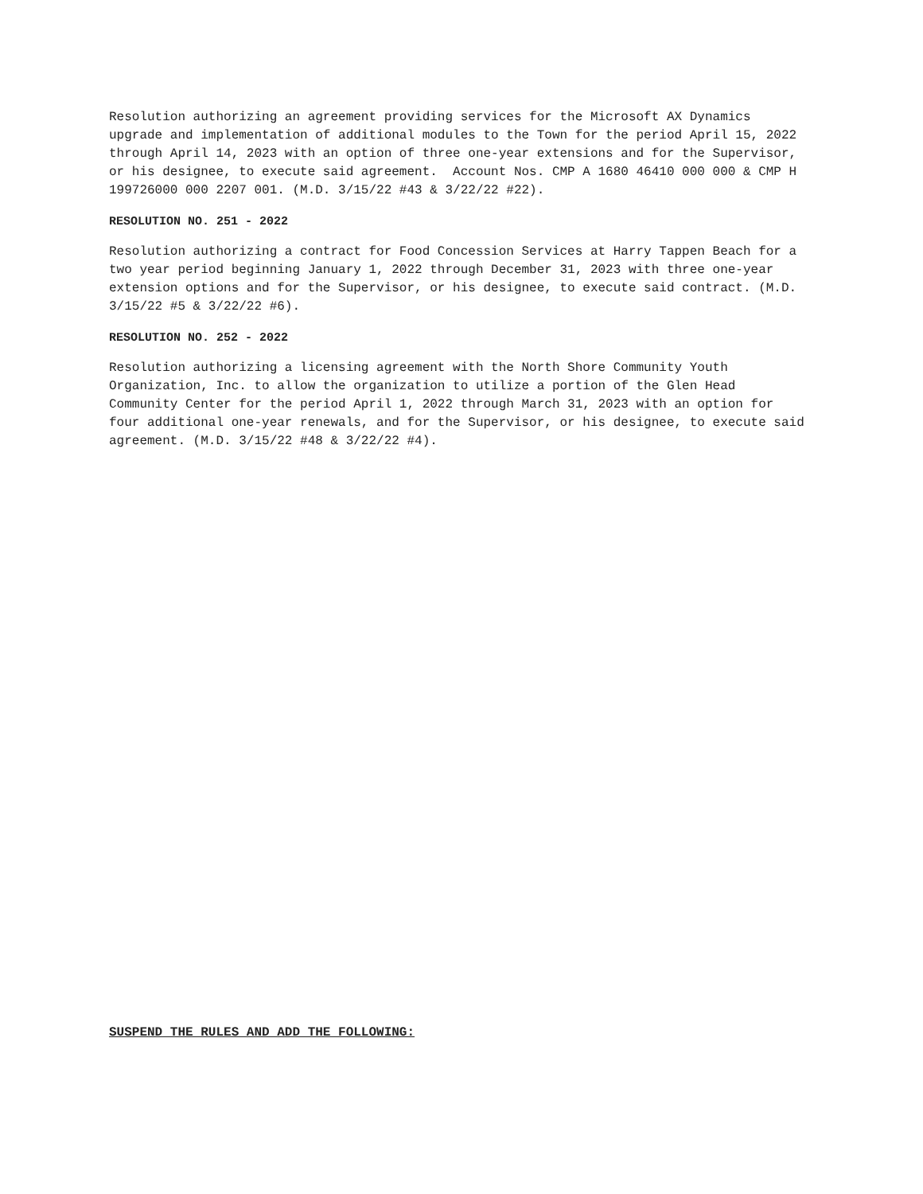Resolution authorizing an agreement providing services for the Microsoft AX Dynamics upgrade and implementation of additional modules to the Town for the period April 15, 2022 through April 14, 2023 with an option of three one-year extensions and for the Supervisor, or his designee, to execute said agreement. Account Nos. CMP A 1680 46410 000 000 & CMP H 199726000 000 2207 001. (M.D. 3/15/22 #43 & 3/22/22 #22).
RESOLUTION NO. 251 - 2022
Resolution authorizing a contract for Food Concession Services at Harry Tappen Beach for a two year period beginning January 1, 2022 through December 31, 2023 with three one-year extension options and for the Supervisor, or his designee, to execute said contract. (M.D. 3/15/22 #5 & 3/22/22 #6).
RESOLUTION NO. 252 - 2022
Resolution authorizing a licensing agreement with the North Shore Community Youth Organization, Inc. to allow the organization to utilize a portion of the Glen Head Community Center for the period April 1, 2022 through March 31, 2023 with an option for four additional one-year renewals, and for the Supervisor, or his designee, to execute said agreement. (M.D. 3/15/22 #48 & 3/22/22 #4).
SUSPEND THE RULES AND ADD THE FOLLOWING: